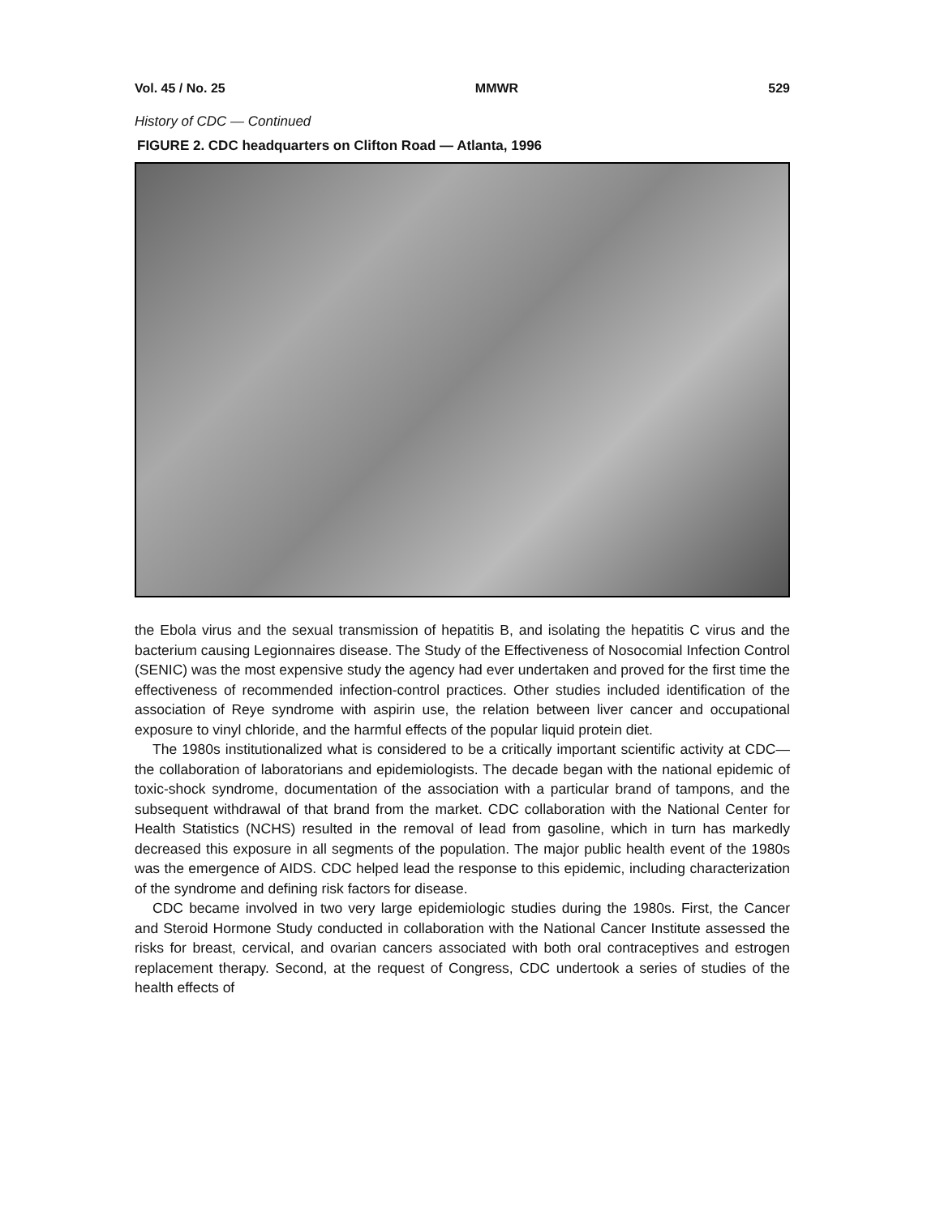Vol. 45 / No. 25 MMWR 529
History of CDC — Continued
FIGURE 2. CDC headquarters on Clifton Road — Atlanta, 1996
the Ebola virus and the sexual transmission of hepatitis B, and isolating the hepatitis C virus and the bacterium causing Legionnaires disease. The Study of the Effectiveness of Nosocomial Infection Control (SENIC) was the most expensive study the agency had ever undertaken and proved for the first time the effectiveness of recommended infection-control practices. Other studies included identification of the association of Reye syndrome with aspirin use, the relation between liver cancer and occupational exposure to vinyl chloride, and the harmful effects of the popular liquid protein diet.
The 1980s institutionalized what is considered to be a critically important scientific activity at CDC—the collaboration of laboratorians and epidemiologists. The decade began with the national epidemic of toxic-shock syndrome, documentation of the association with a particular brand of tampons, and the subsequent withdrawal of that brand from the market. CDC collaboration with the National Center for Health Statistics (NCHS) resulted in the removal of lead from gasoline, which in turn has markedly decreased this exposure in all segments of the population. The major public health event of the 1980s was the emergence of AIDS. CDC helped lead the response to this epidemic, including characterization of the syndrome and defining risk factors for disease.
CDC became involved in two very large epidemiologic studies during the 1980s. First, the Cancer and Steroid Hormone Study conducted in collaboration with the National Cancer Institute assessed the risks for breast, cervical, and ovarian cancers associated with both oral contraceptives and estrogen replacement therapy. Second, at the request of Congress, CDC undertook a series of studies of the health effects of